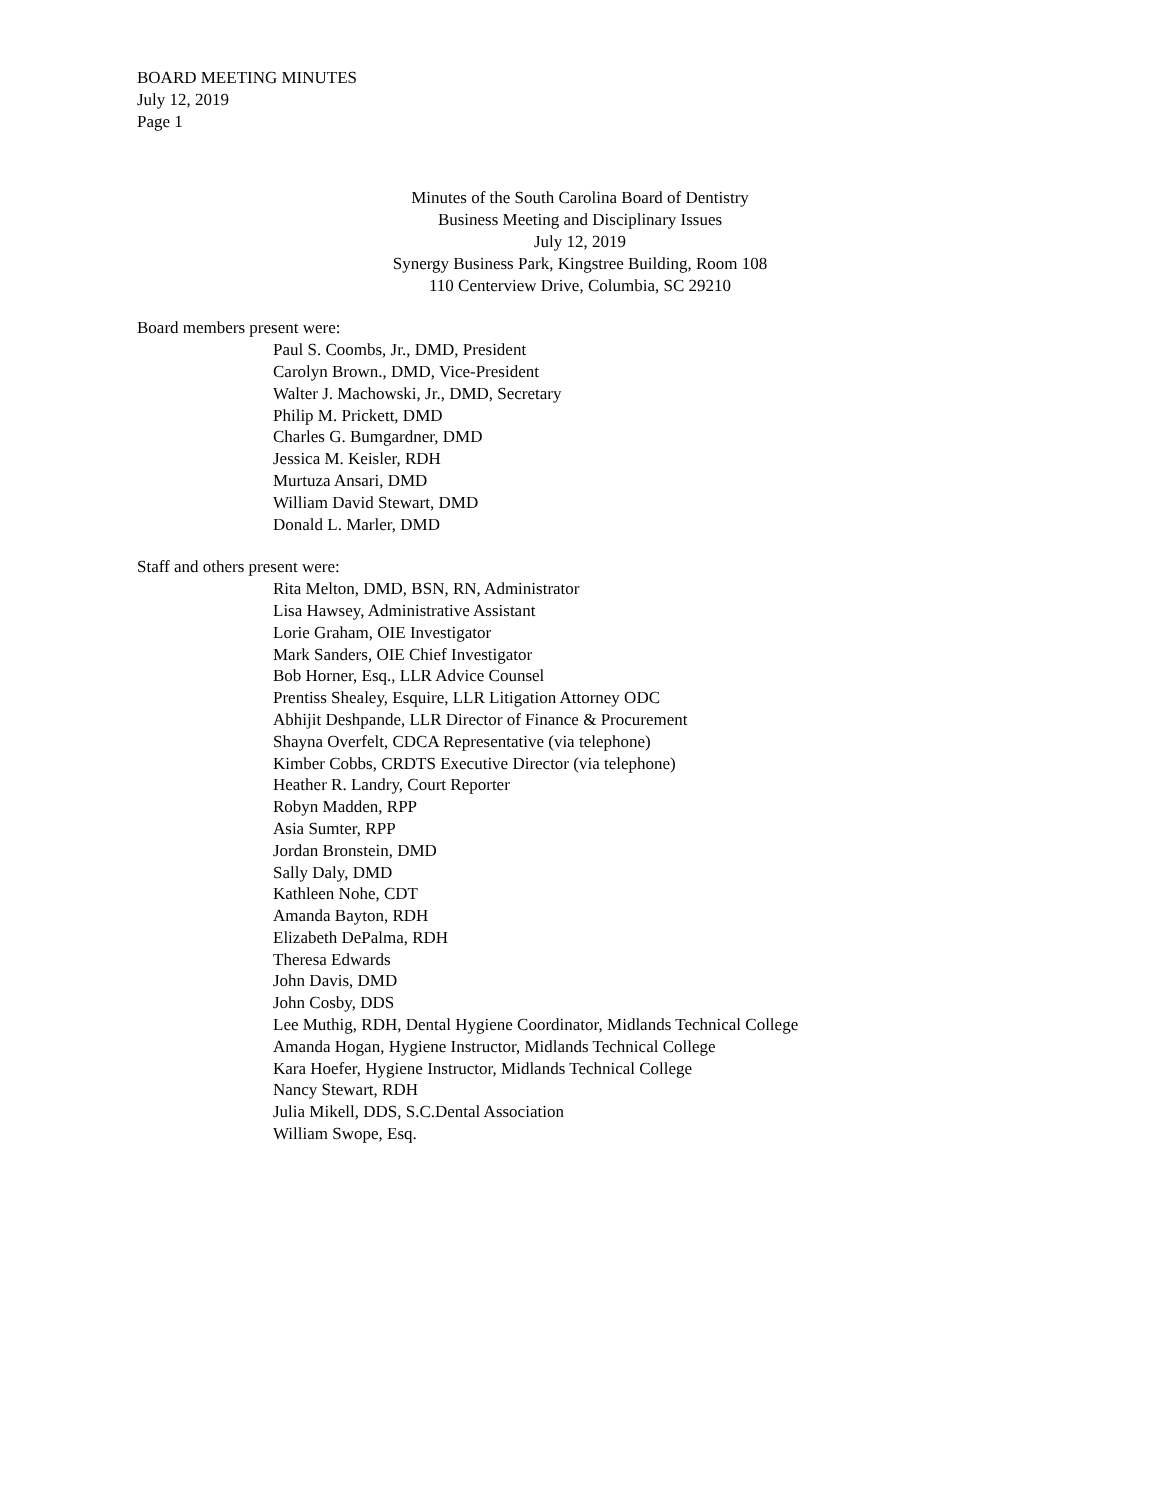BOARD MEETING MINUTES
July 12, 2019
Page 1
Minutes of the South Carolina Board of Dentistry
Business Meeting and Disciplinary Issues
July 12, 2019
Synergy Business Park, Kingstree Building, Room 108
110 Centerview Drive, Columbia, SC 29210
Board members present were:
Paul S. Coombs, Jr., DMD, President
Carolyn Brown., DMD, Vice-President
Walter J. Machowski, Jr., DMD, Secretary
Philip M. Prickett, DMD
Charles G. Bumgardner, DMD
Jessica M. Keisler, RDH
Murtuza Ansari, DMD
William David Stewart, DMD
Donald L. Marler, DMD
Staff and others present were:
Rita Melton, DMD, BSN, RN, Administrator
Lisa Hawsey, Administrative Assistant
Lorie Graham, OIE Investigator
Mark Sanders, OIE Chief Investigator
Bob Horner, Esq., LLR Advice Counsel
Prentiss Shealey, Esquire, LLR Litigation Attorney ODC
Abhijit Deshpande, LLR Director of Finance & Procurement
Shayna Overfelt, CDCA Representative (via telephone)
Kimber Cobbs, CRDTS Executive Director (via telephone)
Heather R. Landry, Court Reporter
Robyn Madden, RPP
Asia Sumter, RPP
Jordan Bronstein, DMD
Sally Daly, DMD
Kathleen Nohe, CDT
Amanda Bayton, RDH
Elizabeth DePalma, RDH
Theresa Edwards
John Davis, DMD
John Cosby, DDS
Lee Muthig, RDH, Dental Hygiene Coordinator, Midlands Technical College
Amanda Hogan, Hygiene Instructor, Midlands Technical College
Kara Hoefer, Hygiene Instructor, Midlands Technical College
Nancy Stewart, RDH
Julia Mikell, DDS, S.C.Dental Association
William Swope, Esq.